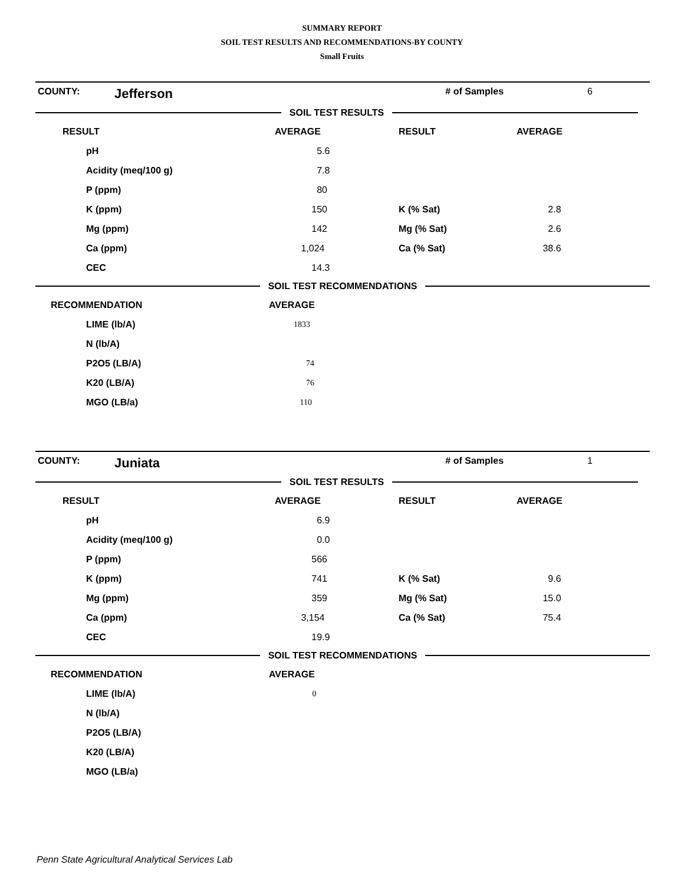SUMMARY REPORT
SOIL TEST RESULTS AND RECOMMENDATIONS-BY COUNTY
Small Fruits
COUNTY: Jefferson # of Samples 6
SOIL TEST RESULTS
| RESULT | AVERAGE | RESULT | AVERAGE |
| --- | --- | --- | --- |
| pH | 5.6 | | |
| Acidity (meq/100 g) | 7.8 | | |
| P (ppm) | 80 | | |
| K (ppm) | 150 | K (% Sat) | 2.8 |
| Mg (ppm) | 142 | Mg (% Sat) | 2.6 |
| Ca (ppm) | 1,024 | Ca (% Sat) | 38.6 |
| CEC | 14.3 | | |
SOIL TEST RECOMMENDATIONS
| RECOMMENDATION | AVERAGE |
| --- | --- |
| LIME (lb/A) | 1833 |
| N (lb/A) | |
| P2O5 (LB/A) | 74 |
| K20 (LB/A) | 76 |
| MGO (LB/a) | 110 |
COUNTY: Juniata # of Samples 1
SOIL TEST RESULTS
| RESULT | AVERAGE | RESULT | AVERAGE |
| --- | --- | --- | --- |
| pH | 6.9 | | |
| Acidity (meq/100 g) | 0.0 | | |
| P (ppm) | 566 | | |
| K (ppm) | 741 | K (% Sat) | 9.6 |
| Mg (ppm) | 359 | Mg (% Sat) | 15.0 |
| Ca (ppm) | 3,154 | Ca (% Sat) | 75.4 |
| CEC | 19.9 | | |
SOIL TEST RECOMMENDATIONS
| RECOMMENDATION | AVERAGE |
| --- | --- |
| LIME (lb/A) | 0 |
| N (lb/A) | |
| P2O5 (LB/A) | |
| K20 (LB/A) | |
| MGO (LB/a) | |
Penn State Agricultural Analytical Services Lab